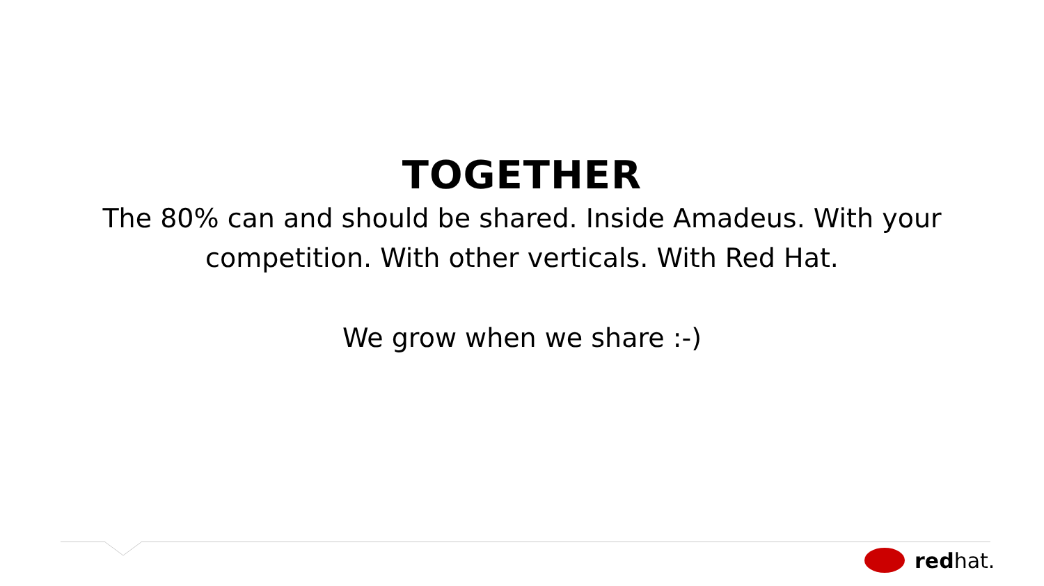TOGETHER
The 80% can and should be shared. Inside Amadeus. With your competition. With other verticals. With Red Hat.
We grow when we share :-)
red hat.